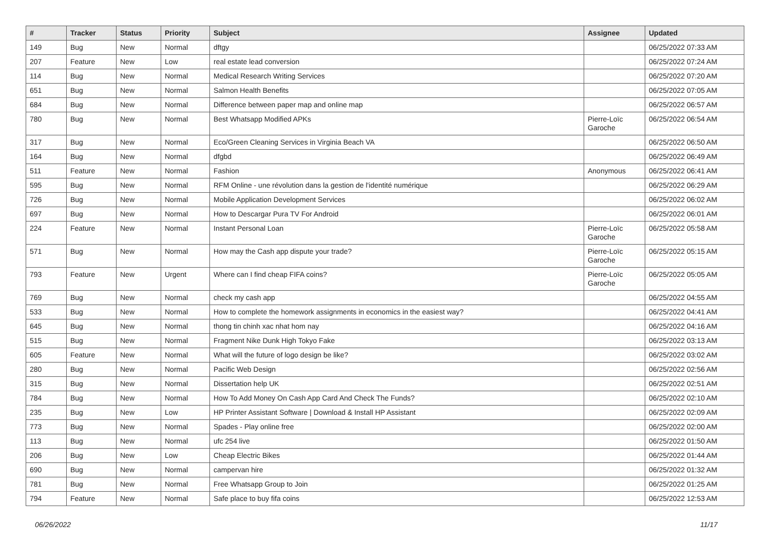| # | Tracker | Status | Priority | Subject | Assignee | Updated |
| --- | --- | --- | --- | --- | --- | --- |
| 149 | Bug | New | Normal | dftgy | | 06/25/2022 07:33 AM |
| 207 | Feature | New | Low | real estate lead conversion | | 06/25/2022 07:24 AM |
| 114 | Bug | New | Normal | Medical Research Writing Services | | 06/25/2022 07:20 AM |
| 651 | Bug | New | Normal | Salmon Health Benefits | | 06/25/2022 07:05 AM |
| 684 | Bug | New | Normal | Difference between paper map and online map | | 06/25/2022 06:57 AM |
| 780 | Bug | New | Normal | Best Whatsapp Modified APKs | Pierre-Loïc Garoche | 06/25/2022 06:54 AM |
| 317 | Bug | New | Normal | Eco/Green Cleaning Services in Virginia Beach VA | | 06/25/2022 06:50 AM |
| 164 | Bug | New | Normal | dfgbd | | 06/25/2022 06:49 AM |
| 511 | Feature | New | Normal | Fashion | Anonymous | 06/25/2022 06:41 AM |
| 595 | Bug | New | Normal | RFM Online - une révolution dans la gestion de l'identité numérique | | 06/25/2022 06:29 AM |
| 726 | Bug | New | Normal | Mobile Application Development Services | | 06/25/2022 06:02 AM |
| 697 | Bug | New | Normal | How to Descargar Pura TV For Android | | 06/25/2022 06:01 AM |
| 224 | Feature | New | Normal | Instant Personal Loan | Pierre-Loïc Garoche | 06/25/2022 05:58 AM |
| 571 | Bug | New | Normal | How may the Cash app dispute your trade? | Pierre-Loïc Garoche | 06/25/2022 05:15 AM |
| 793 | Feature | New | Urgent | Where can I find cheap FIFA coins? | Pierre-Loïc Garoche | 06/25/2022 05:05 AM |
| 769 | Bug | New | Normal | check my cash app | | 06/25/2022 04:55 AM |
| 533 | Bug | New | Normal | How to complete the homework assignments in economics in the easiest way? | | 06/25/2022 04:41 AM |
| 645 | Bug | New | Normal | thong tin chinh xac nhat hom nay | | 06/25/2022 04:16 AM |
| 515 | Bug | New | Normal | Fragment Nike Dunk High Tokyo Fake | | 06/25/2022 03:13 AM |
| 605 | Feature | New | Normal | What will the future of logo design be like? | | 06/25/2022 03:02 AM |
| 280 | Bug | New | Normal | Pacific Web Design | | 06/25/2022 02:56 AM |
| 315 | Bug | New | Normal | Dissertation help UK | | 06/25/2022 02:51 AM |
| 784 | Bug | New | Normal | How To Add Money On Cash App Card And Check The Funds? | | 06/25/2022 02:10 AM |
| 235 | Bug | New | Low | HP Printer Assistant Software / Download & Install HP Assistant | | 06/25/2022 02:09 AM |
| 773 | Bug | New | Normal | Spades - Play online free | | 06/25/2022 02:00 AM |
| 113 | Bug | New | Normal | ufc 254 live | | 06/25/2022 01:50 AM |
| 206 | Bug | New | Low | Cheap Electric Bikes | | 06/25/2022 01:44 AM |
| 690 | Bug | New | Normal | campervan hire | | 06/25/2022 01:32 AM |
| 781 | Bug | New | Normal | Free Whatsapp Group to Join | | 06/25/2022 01:25 AM |
| 794 | Feature | New | Normal | Safe place to buy fifa coins | | 06/25/2022 12:53 AM |
06/26/2022 11/17